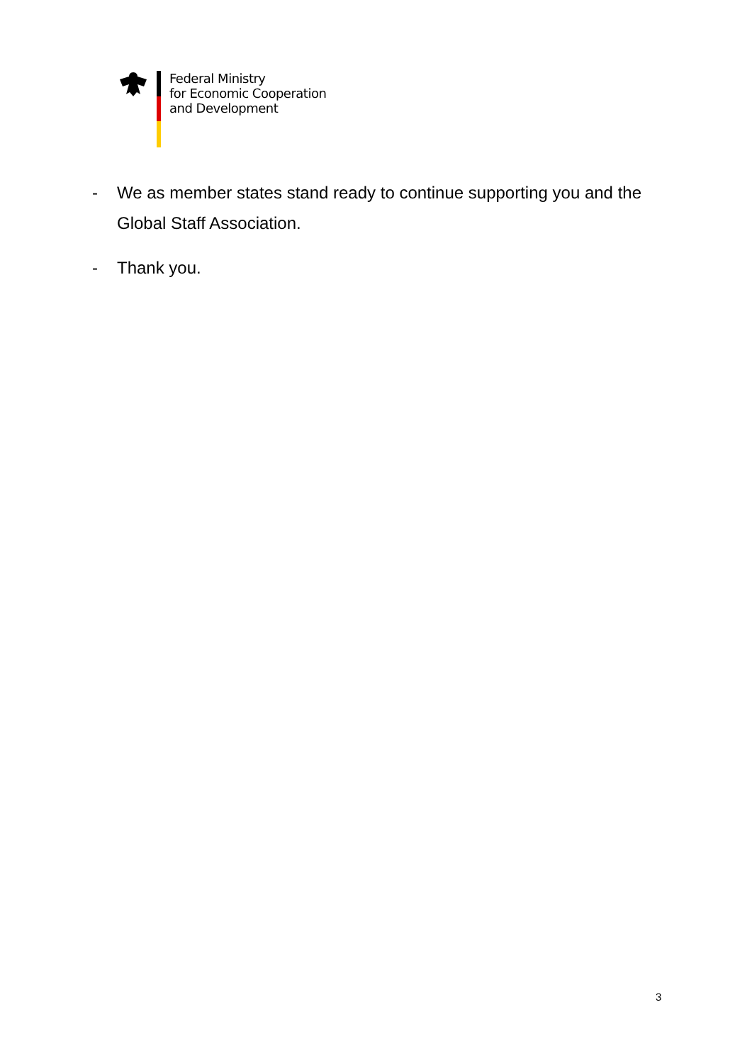Federal Ministry
for Economic Cooperation
and Development
- We as member states stand ready to continue supporting you and the Global Staff Association.
- Thank you.
3